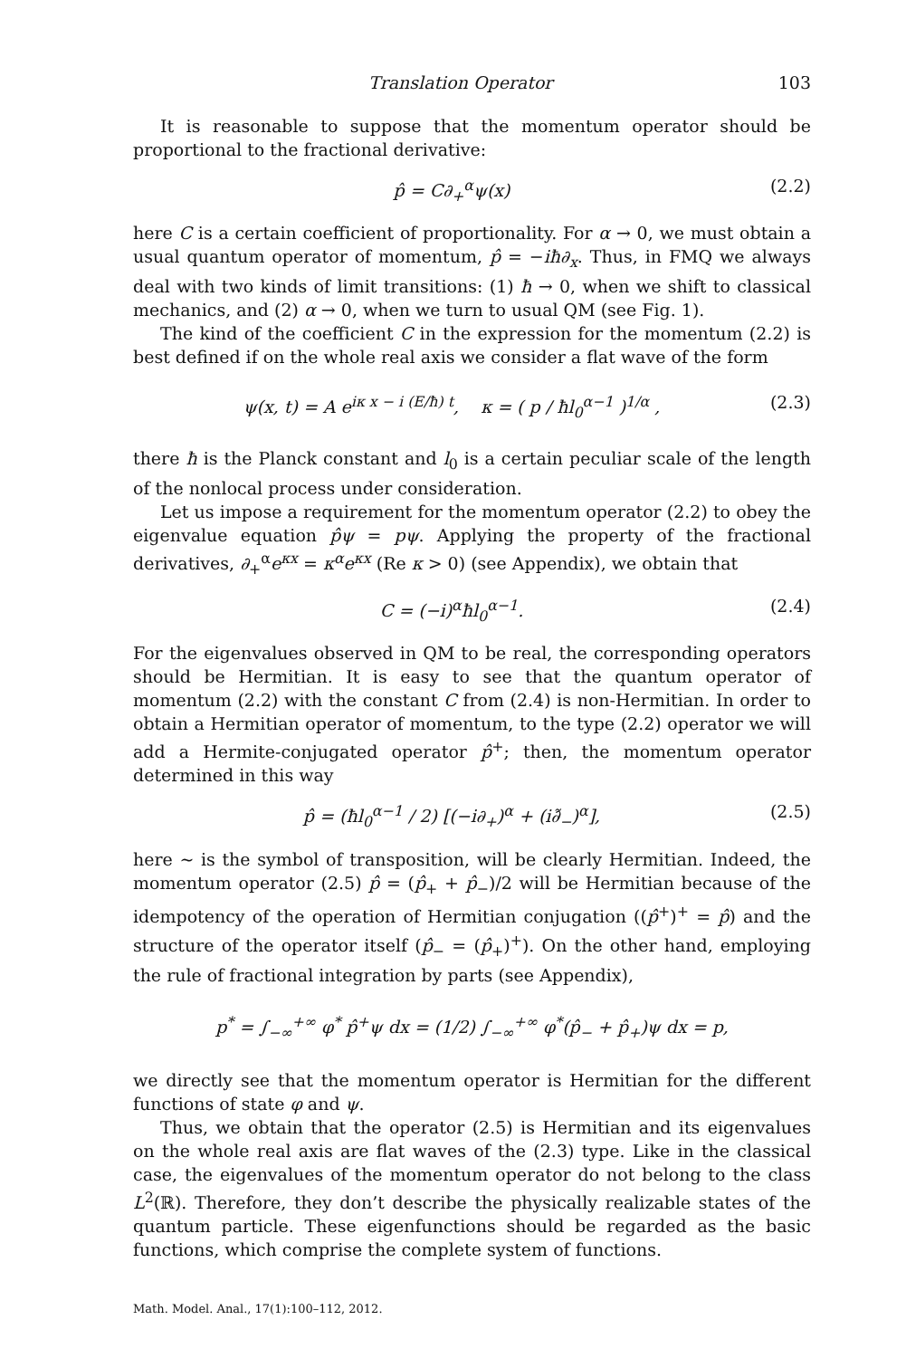Translation Operator 103
It is reasonable to suppose that the momentum operator should be proportional to the fractional derivative:
p̂ = C∂<sub>+</sub><sup>α</sup>ψ(x) (2.2)
here C is a certain coefficient of proportionality. For α → 0, we must obtain a usual quantum operator of momentum, p̂ = −iħ∂<sub>x</sub>. Thus, in FMQ we always deal with two kinds of limit transitions: (1) ħ → 0, when we shift to classical mechanics, and (2) α → 0, when we turn to usual QM (see Fig. 1).
The kind of the coefficient C in the expression for the momentum (2.2) is best defined if on the whole real axis we consider a flat wave of the form
ψ(x, t) = A e<sup>iκ x − i (E/ħ) t</sup>, κ = ( p / ħl<sub>0</sub><sup>α−1</sup> )<sup>1/α</sup> , (2.3)
there ħ is the Planck constant and l<sub>0</sub> is a certain peculiar scale of the length of the nonlocal process under consideration.
Let us impose a requirement for the momentum operator (2.2) to obey the eigenvalue equation p̂ψ = pψ. Applying the property of the fractional derivatives, ∂<sub>+</sub><sup>α</sup>e<sup>κx</sup> = κ<sup>α</sup>e<sup>κx</sup> (Re κ > 0) (see Appendix), we obtain that
C = (−i)<sup>α</sup>ħl<sub>0</sub><sup>α−1</sup>. (2.4)
For the eigenvalues observed in QM to be real, the corresponding operators should be Hermitian. It is easy to see that the quantum operator of momentum (2.2) with the constant C from (2.4) is non-Hermitian. In order to obtain a Hermitian operator of momentum, to the type (2.2) operator we will add a Hermite-conjugated operator p̂<sup>+</sup>; then, the momentum operator determined in this way
p̂ = (ħl<sub>0</sub><sup>α−1</sup> / 2) [(−i∂<sub>+</sub>)<sup>α</sup> + (i∂̃<sub>−</sub>)<sup>α</sup>], (2.5)
here ∼ is the symbol of transposition, will be clearly Hermitian. Indeed, the momentum operator (2.5) p̂ = (p̂<sub>+</sub> + p̂<sub>−</sub>)/2 will be Hermitian because of the idempotency of the operation of Hermitian conjugation ((p̂<sup>+</sup>)<sup>+</sup> = p̂) and the structure of the operator itself (p̂<sub>−</sub> = (p̂<sub>+</sub>)<sup>+</sup>). On the other hand, employing the rule of fractional integration by parts (see Appendix),
p<sup>*</sup> = ∫<sub>−∞</sub><sup>+∞</sup> φ<sup>*</sup> p̂<sup>+</sup>ψ dx = (1/2) ∫<sub>−∞</sub><sup>+∞</sup> φ<sup>*</sup>(p̂<sub>−</sub> + p̂<sub>+</sub>)ψ dx = p,
we directly see that the momentum operator is Hermitian for the different functions of state φ and ψ.
Thus, we obtain that the operator (2.5) is Hermitian and its eigenvalues on the whole real axis are flat waves of the (2.3) type. Like in the classical case, the eigenvalues of the momentum operator do not belong to the class L<sup>2</sup>(ℝ). Therefore, they don’t describe the physically realizable states of the quantum particle. These eigenfunctions should be regarded as the basic functions, which comprise the complete system of functions.
Math. Model. Anal., 17(1):100–112, 2012.